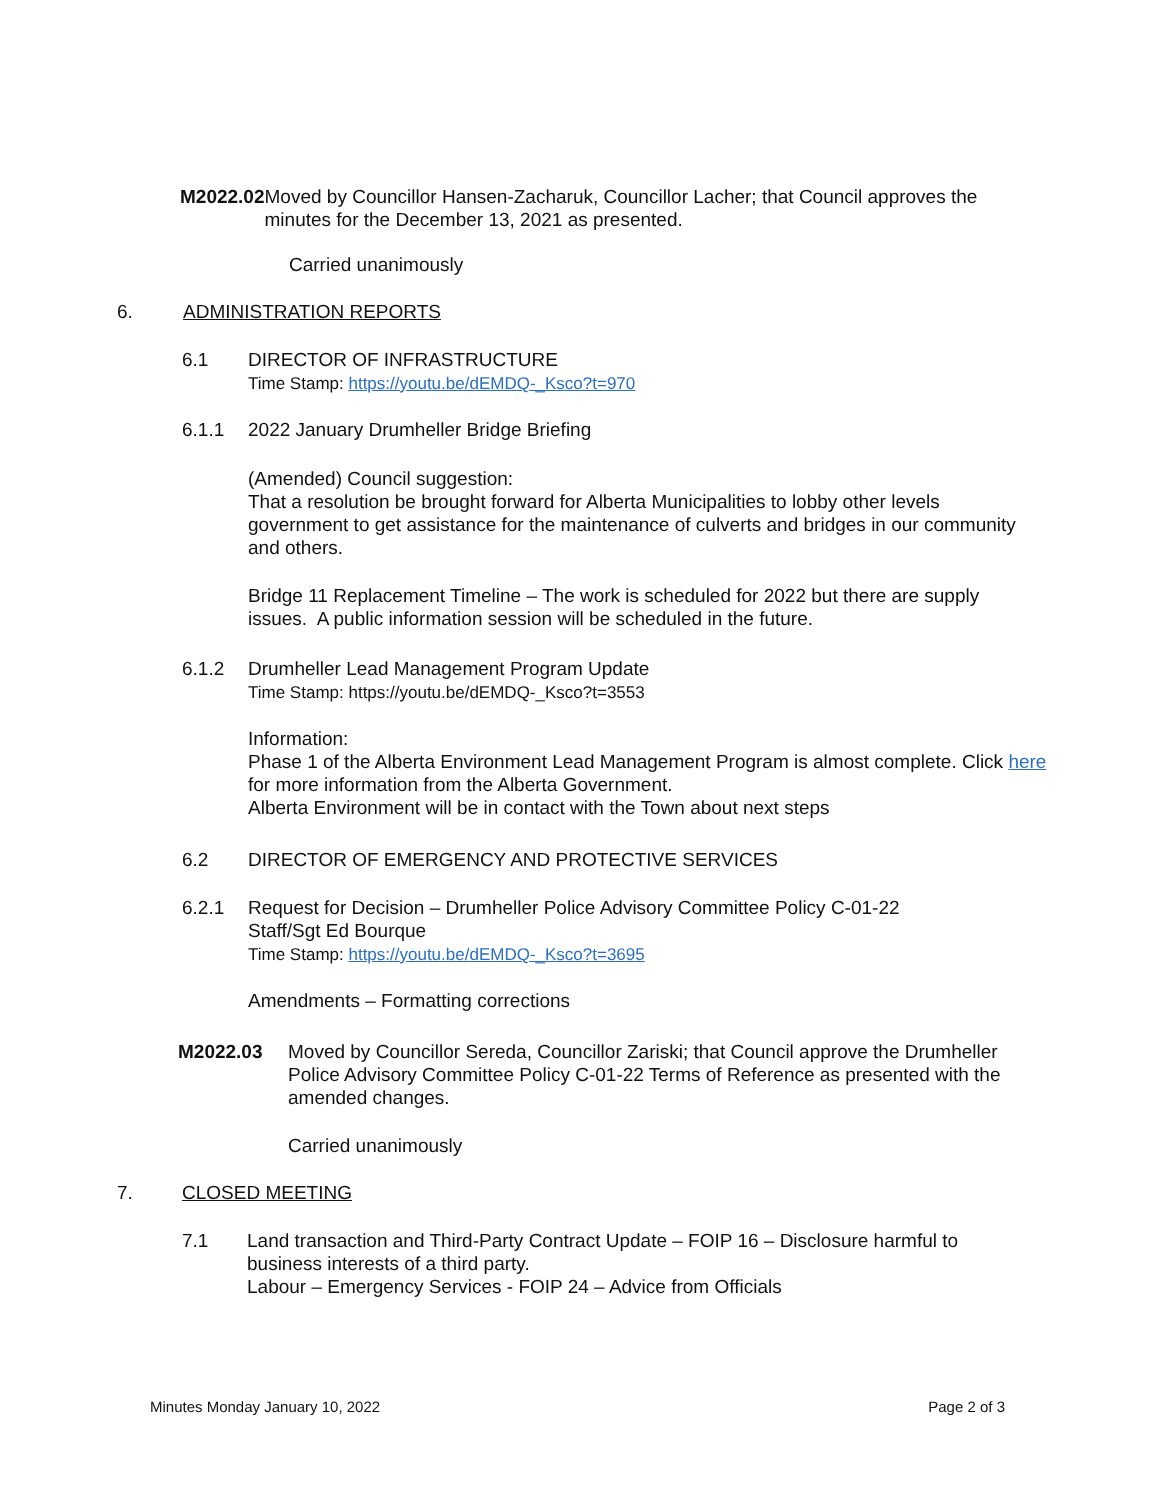M2022.02 Moved by Councillor Hansen-Zacharuk, Councillor Lacher; that Council approves the minutes for the December 13, 2021 as presented.
Carried unanimously
6. ADMINISTRATION REPORTS
6.1 DIRECTOR OF INFRASTRUCTURE
Time Stamp: https://youtu.be/dEMDQ-_Ksco?t=970
6.1.1 2022 January Drumheller Bridge Briefing
(Amended) Council suggestion:
That a resolution be brought forward for Alberta Municipalities to lobby other levels government to get assistance for the maintenance of culverts and bridges in our community and others.
Bridge 11 Replacement Timeline – The work is scheduled for 2022 but there are supply issues. A public information session will be scheduled in the future.
6.1.2 Drumheller Lead Management Program Update
Time Stamp: https://youtu.be/dEMDQ-_Ksco?t=3553
Information:
Phase 1 of the Alberta Environment Lead Management Program is almost complete. Click here for more information from the Alberta Government.
Alberta Environment will be in contact with the Town about next steps
6.2 DIRECTOR OF EMERGENCY AND PROTECTIVE SERVICES
6.2.1 Request for Decision – Drumheller Police Advisory Committee Policy C-01-22
Staff/Sgt Ed Bourque
Time Stamp: https://youtu.be/dEMDQ-_Ksco?t=3695
Amendments – Formatting corrections
M2022.03 Moved by Councillor Sereda, Councillor Zariski; that Council approve the Drumheller Police Advisory Committee Policy C-01-22 Terms of Reference as presented with the amended changes.
Carried unanimously
7. CLOSED MEETING
7.1 Land transaction and Third-Party Contract Update – FOIP 16 – Disclosure harmful to business interests of a third party.
Labour – Emergency Services - FOIP 24 – Advice from Officials
Minutes Monday January 10, 2022 Page 2 of 3